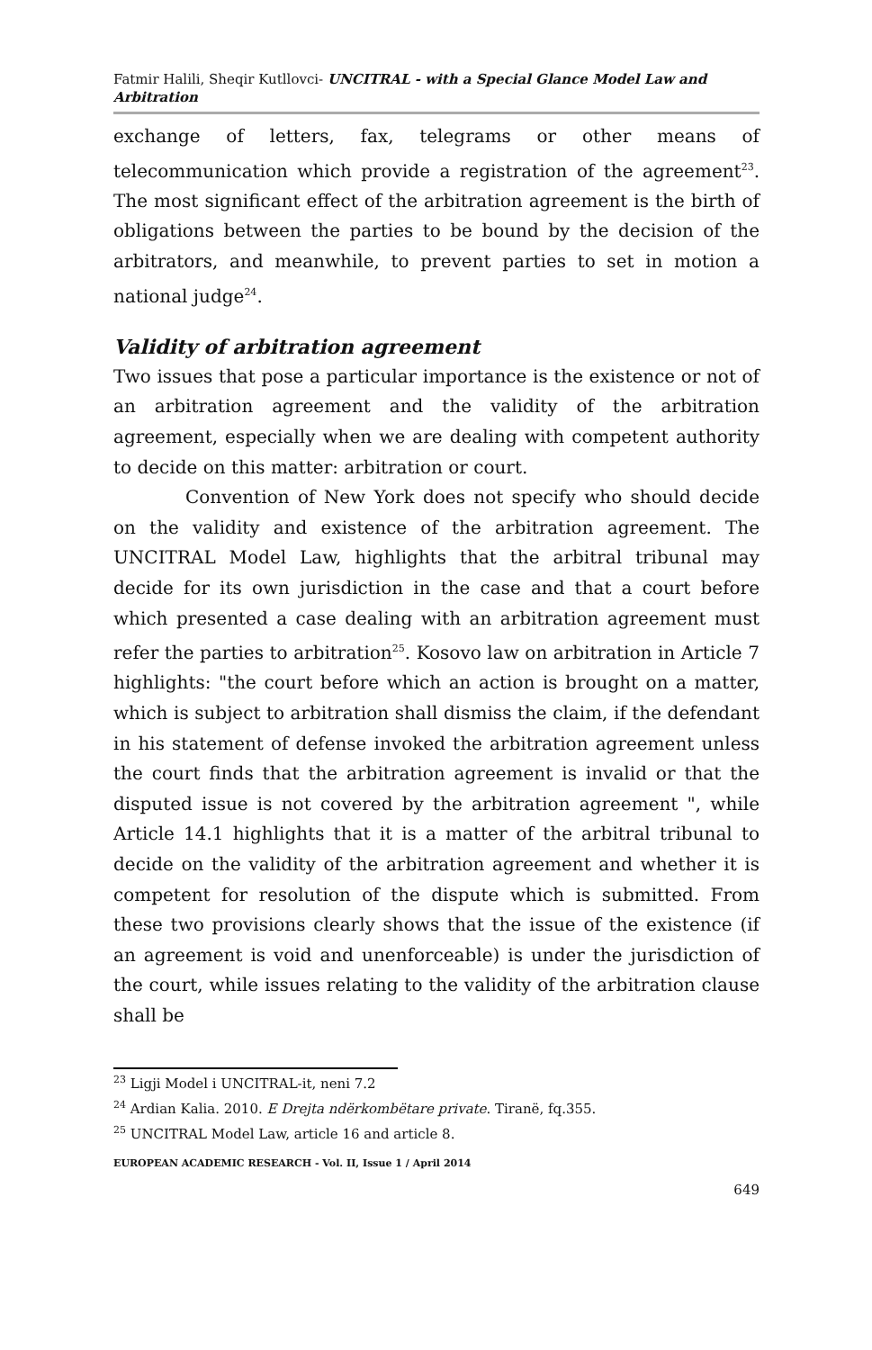Fatmir Halili, Sheqir Kutllovci- UNCITRAL - with a Special Glance Model Law and Arbitration
exchange of letters, fax, telegrams or other means of telecommunication which provide a registration of the agreement<sup>23</sup>. The most significant effect of the arbitration agreement is the birth of obligations between the parties to be bound by the decision of the arbitrators, and meanwhile, to prevent parties to set in motion a national judge<sup>24</sup>.
Validity of arbitration agreement
Two issues that pose a particular importance is the existence or not of an arbitration agreement and the validity of the arbitration agreement, especially when we are dealing with competent authority to decide on this matter: arbitration or court.
Convention of New York does not specify who should decide on the validity and existence of the arbitration agreement. The UNCITRAL Model Law, highlights that the arbitral tribunal may decide for its own jurisdiction in the case and that a court before which presented a case dealing with an arbitration agreement must refer the parties to arbitration<sup>25</sup>. Kosovo law on arbitration in Article 7 highlights: "the court before which an action is brought on a matter, which is subject to arbitration shall dismiss the claim, if the defendant in his statement of defense invoked the arbitration agreement unless the court finds that the arbitration agreement is invalid or that the disputed issue is not covered by the arbitration agreement ", while Article 14.1 highlights that it is a matter of the arbitral tribunal to decide on the validity of the arbitration agreement and whether it is competent for resolution of the dispute which is submitted. From these two provisions clearly shows that the issue of the existence (if an agreement is void and unenforceable) is under the jurisdiction of the court, while issues relating to the validity of the arbitration clause shall be
<sup>23</sup> Ligji Model i UNCITRAL-it, neni 7.2
<sup>24</sup> Ardian Kalia. 2010. E Drejta ndërkombëtare private. Tiranë, fq.355.
<sup>25</sup> UNCITRAL Model Law, article 16 and article 8.
EUROPEAN ACADEMIC RESEARCH - Vol. II, Issue 1 / April 2014
649